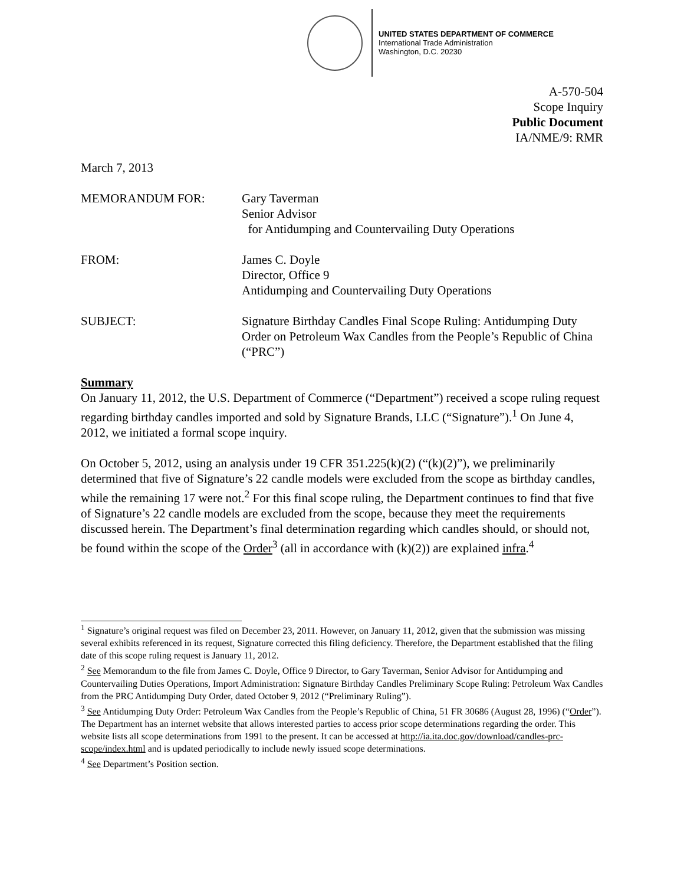UNITED STATES DEPARTMENT OF COMMERCE
International Trade Administration
Washington, D.C. 20230
A-570-504
Scope Inquiry
Public Document
IA/NME/9: RMR
March 7, 2013
MEMORANDUM FOR: Gary Taverman
Senior Advisor
for Antidumping and Countervailing Duty Operations
FROM: James C. Doyle
Director, Office 9
Antidumping and Countervailing Duty Operations
SUBJECT: Signature Birthday Candles Final Scope Ruling: Antidumping Duty Order on Petroleum Wax Candles from the People’s Republic of China (“PRC”)
Summary
On January 11, 2012, the U.S. Department of Commerce (“Department”) received a scope ruling request regarding birthday candles imported and sold by Signature Brands, LLC (“Signature”).<sup>1</sup> On June 4, 2012, we initiated a formal scope inquiry.
On October 5, 2012, using an analysis under 19 CFR 351.225(k)(2) (“(k)(2)”), we preliminarily determined that five of Signature’s 22 candle models were excluded from the scope as birthday candles, while the remaining 17 were not.<sup>2</sup> For this final scope ruling, the Department continues to find that five of Signature’s 22 candle models are excluded from the scope, because they meet the requirements discussed herein. The Department’s final determination regarding which candles should, or should not, be found within the scope of the Order<sup>3</sup> (all in accordance with (k)(2)) are explained infra.<sup>4</sup>
<sup>1</sup> Signature’s original request was filed on December 23, 2011. However, on January 11, 2012, given that the submission was missing several exhibits referenced in its request, Signature corrected this filing deficiency. Therefore, the Department established that the filing date of this scope ruling request is January 11, 2012.
<sup>2</sup> See Memorandum to the file from James C. Doyle, Office 9 Director, to Gary Taverman, Senior Advisor for Antidumping and Countervailing Duties Operations, Import Administration: Signature Birthday Candles Preliminary Scope Ruling: Petroleum Wax Candles from the PRC Antidumping Duty Order, dated October 9, 2012 (“Preliminary Ruling”).
<sup>3</sup> See Antidumping Duty Order: Petroleum Wax Candles from the People’s Republic of China, 51 FR 30686 (August 28, 1996) (“Order”). The Department has an internet website that allows interested parties to access prior scope determinations regarding the order. This website lists all scope determinations from 1991 to the present. It can be accessed at http://ia.ita.doc.gov/download/candles-prc-scope/index.html and is updated periodically to include newly issued scope determinations.
<sup>4</sup> See Department’s Position section.